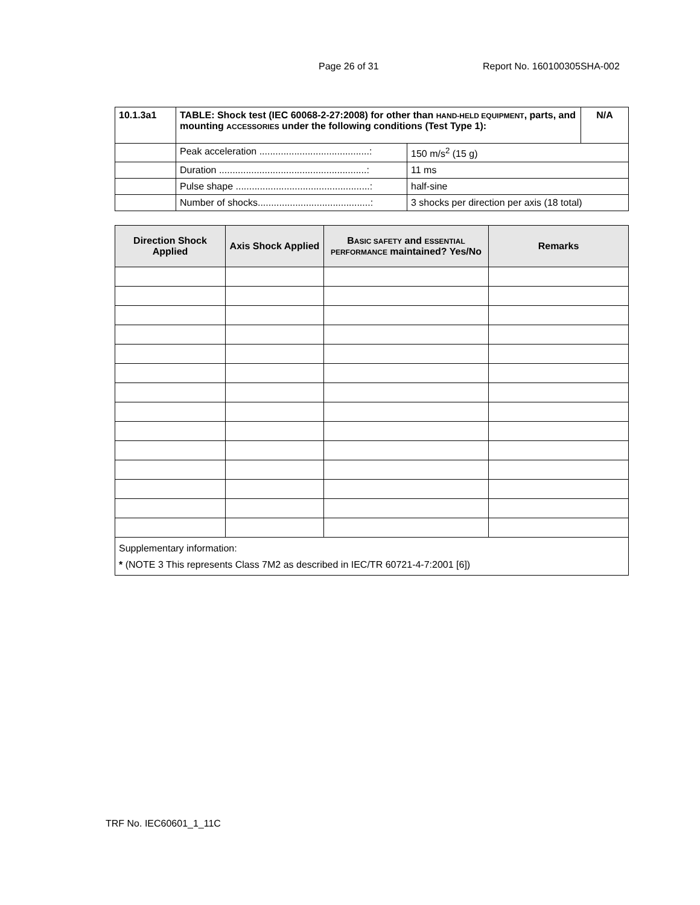Page 26 of 31 Report No. 160100305SHA-002
| 10.1.3a1 | TABLE: Shock test (IEC 60068-2-27:2008) for other than HAND-HELD EQUIPMENT , parts, and mounting ACCESSORIES under the following conditions (Test Type 1): | | N/A |
| | Peak acceleration .........................................: | 150 m/s<sup>2</sup> (15 g) | |
| | Duration .......................................................: | 11 ms | |
| | Pulse shape ..................................................: | half-sine | |
| | Number of shocks..........................................: | 3 shocks per direction per axis (18 total) | |
| Direction Shock Applied | Axis Shock Applied | B ASIC SAFETY and ESSENTIAL PERFORMANCE maintained? Yes/No | Remarks |
| --- | --- | --- | --- |
| Supplementary information: * (NOTE 3 This represents Class 7M2 as described in IEC/TR 60721-4-7:2001 [6]) | | | |
TRF No. IEC60601_1_11C